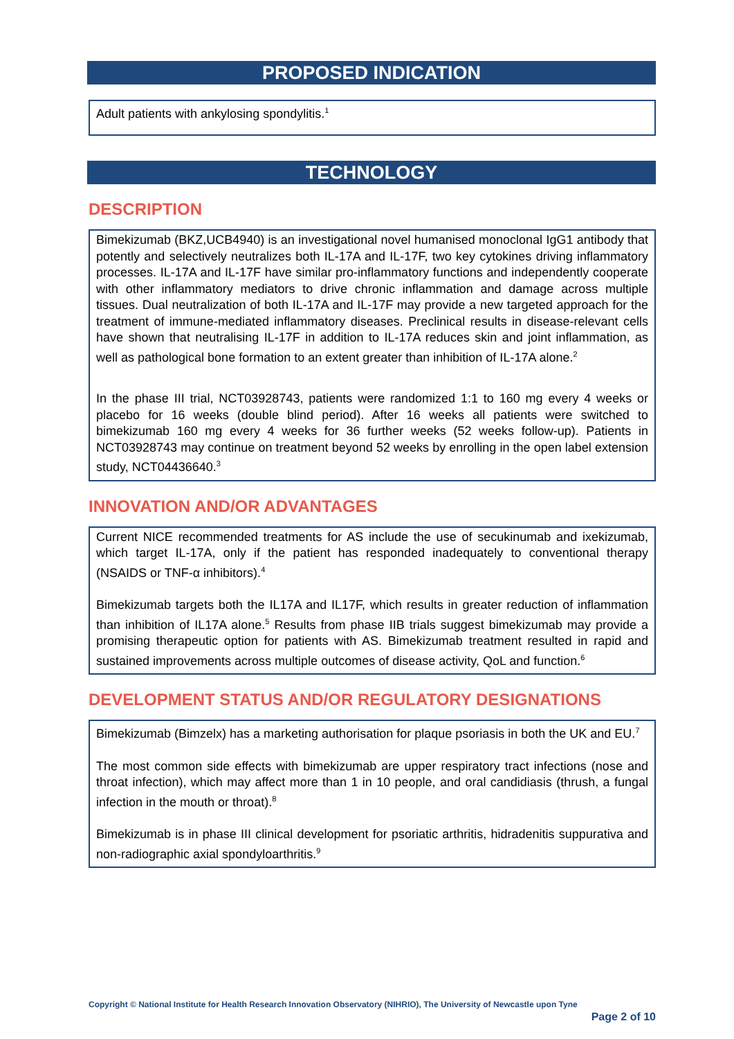PROPOSED INDICATION
Adult patients with ankylosing spondylitis.<sup>1</sup>
TECHNOLOGY
DESCRIPTION
Bimekizumab (BKZ,UCB4940) is an investigational novel humanised monoclonal IgG1 antibody that potently and selectively neutralizes both IL-17A and IL-17F, two key cytokines driving inflammatory processes. IL-17A and IL-17F have similar pro-inflammatory functions and independently cooperate with other inflammatory mediators to drive chronic inflammation and damage across multiple tissues. Dual neutralization of both IL-17A and IL-17F may provide a new targeted approach for the treatment of immune-mediated inflammatory diseases. Preclinical results in disease-relevant cells have shown that neutralising IL-17F in addition to IL-17A reduces skin and joint inflammation, as well as pathological bone formation to an extent greater than inhibition of IL-17A alone.<sup>2</sup>
In the phase III trial, NCT03928743, patients were randomized 1:1 to 160 mg every 4 weeks or placebo for 16 weeks (double blind period). After 16 weeks all patients were switched to bimekizumab 160 mg every 4 weeks for 36 further weeks (52 weeks follow-up). Patients in NCT03928743 may continue on treatment beyond 52 weeks by enrolling in the open label extension study, NCT04436640.<sup>3</sup>
INNOVATION AND/OR ADVANTAGES
Current NICE recommended treatments for AS include the use of secukinumab and ixekizumab, which target IL-17A, only if the patient has responded inadequately to conventional therapy (NSAIDS or TNF-α inhibitors).<sup>4</sup>
Bimekizumab targets both the IL17A and IL17F, which results in greater reduction of inflammation than inhibition of IL17A alone.<sup>5</sup> Results from phase IIB trials suggest bimekizumab may provide a promising therapeutic option for patients with AS. Bimekizumab treatment resulted in rapid and sustained improvements across multiple outcomes of disease activity, QoL and function.<sup>6</sup>
DEVELOPMENT STATUS AND/OR REGULATORY DESIGNATIONS
Bimekizumab (Bimzelx) has a marketing authorisation for plaque psoriasis in both the UK and EU.<sup>7</sup>
The most common side effects with bimekizumab are upper respiratory tract infections (nose and throat infection), which may affect more than 1 in 10 people, and oral candidiasis (thrush, a fungal infection in the mouth or throat).<sup>8</sup>
Bimekizumab is in phase III clinical development for psoriatic arthritis, hidradenitis suppurativa and non-radiographic axial spondyloarthritis.<sup>9</sup>
Copyright © National Institute for Health Research Innovation Observatory (NIHRIO), The University of Newcastle upon Tyne
Page 2 of 10